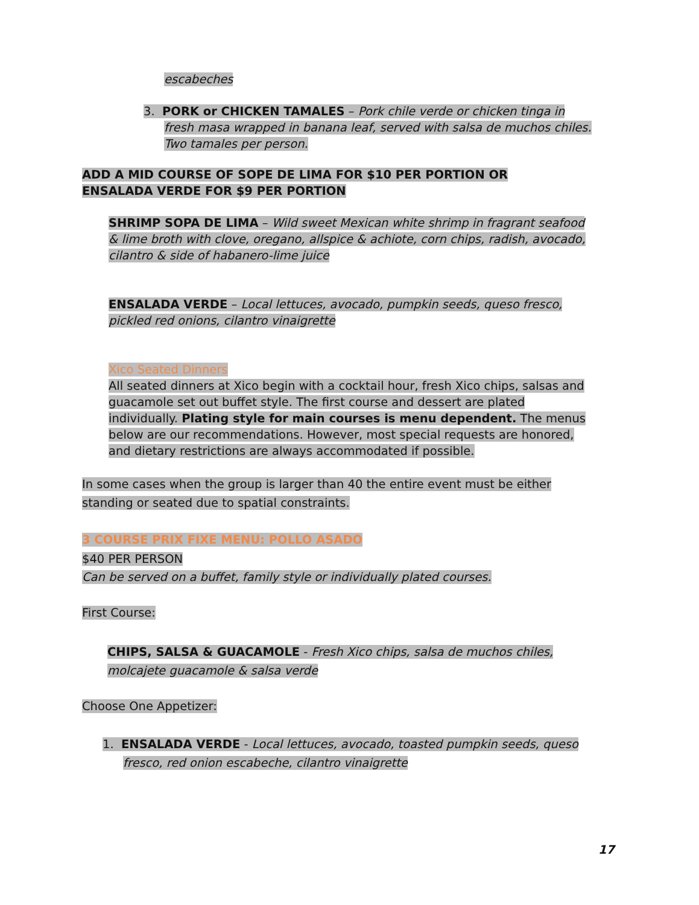escabeches
3. PORK or CHICKEN TAMALES – Pork chile verde or chicken tinga in fresh masa wrapped in banana leaf, served with salsa de muchos chiles. Two tamales per person.
ADD A MID COURSE OF SOPE DE LIMA FOR $10 PER PORTION OR ENSALADA VERDE FOR $9 PER PORTION
SHRIMP SOPA DE LIMA – Wild sweet Mexican white shrimp in fragrant seafood & lime broth with clove, oregano, allspice & achiote, corn chips, radish, avocado, cilantro & side of habanero-lime juice
ENSALADA VERDE – Local lettuces, avocado, pumpkin seeds, queso fresco, pickled red onions, cilantro vinaigrette
Xico Seated Dinners
All seated dinners at Xico begin with a cocktail hour, fresh Xico chips, salsas and guacamole set out buffet style. The first course and dessert are plated individually. Plating style for main courses is menu dependent. The menus below are our recommendations. However, most special requests are honored, and dietary restrictions are always accommodated if possible.
In some cases when the group is larger than 40 the entire event must be either standing or seated due to spatial constraints.
3 COURSE PRIX FIXE MENU: POLLO ASADO
$40 PER PERSON
Can be served on a buffet, family style or individually plated courses.
First Course:
CHIPS, SALSA & GUACAMOLE - Fresh Xico chips, salsa de muchos chiles, molcajete guacamole & salsa verde
Choose One Appetizer:
1. ENSALADA VERDE - Local lettuces, avocado, toasted pumpkin seeds, queso fresco, red onion escabeche, cilantro vinaigrette
17